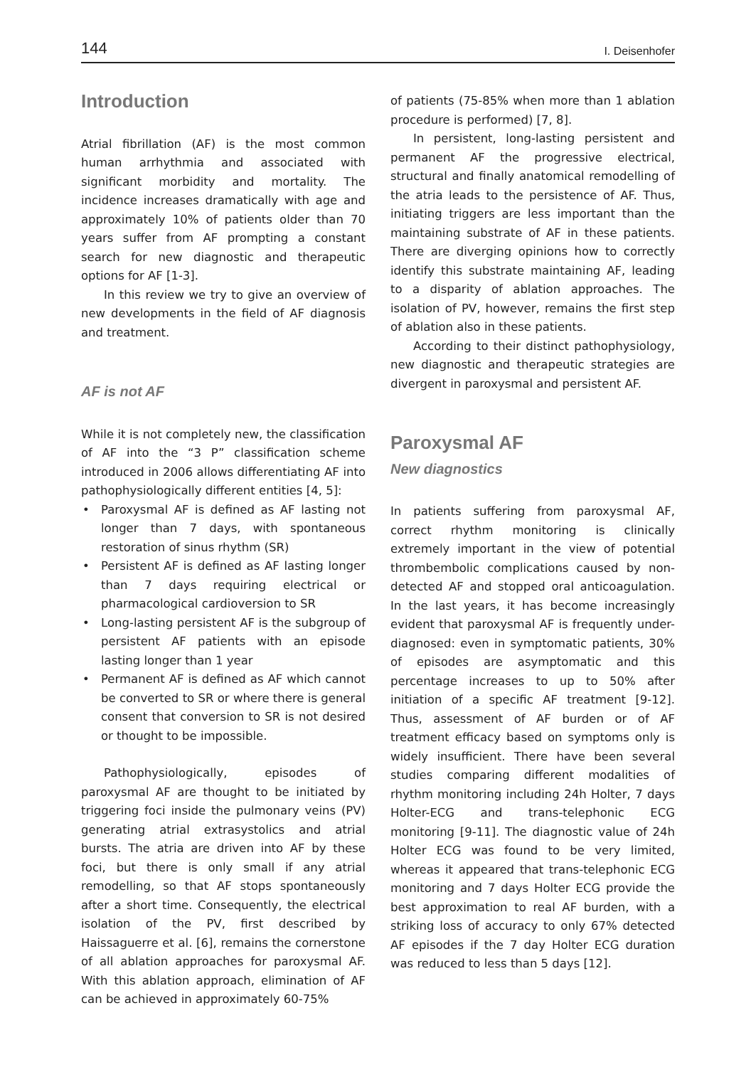144 I. Deisenhofer
Introduction
Atrial fibrillation (AF) is the most common human arrhythmia and associated with significant morbidity and mortality. The incidence increases dramatically with age and approximately 10% of patients older than 70 years suffer from AF prompting a constant search for new diagnostic and therapeutic options for AF [1-3].
In this review we try to give an overview of new developments in the field of AF diagnosis and treatment.
AF is not AF
While it is not completely new, the classification of AF into the “3 P” classification scheme introduced in 2006 allows differentiating AF into pathophysiologically different entities [4, 5]:
• Paroxysmal AF is defined as AF lasting not longer than 7 days, with spontaneous restoration of sinus rhythm (SR)
• Persistent AF is defined as AF lasting longer than 7 days requiring electrical or pharmacological cardioversion to SR
• Long-lasting persistent AF is the subgroup of persistent AF patients with an episode lasting longer than 1 year
• Permanent AF is defined as AF which cannot be converted to SR or where there is general consent that conversion to SR is not desired or thought to be impossible.
Pathophysiologically, episodes of paroxysmal AF are thought to be initiated by triggering foci inside the pulmonary veins (PV) generating atrial extrasystolics and atrial bursts. The atria are driven into AF by these foci, but there is only small if any atrial remodelling, so that AF stops spontaneously after a short time. Consequently, the electrical isolation of the PV, first described by Haissaguerre et al. [6], remains the cornerstone of all ablation approaches for paroxysmal AF. With this ablation approach, elimination of AF can be achieved in approximately 60-75%
of patients (75-85% when more than 1 ablation procedure is performed) [7, 8].
In persistent, long-lasting persistent and permanent AF the progressive electrical, structural and finally anatomical remodelling of the atria leads to the persistence of AF. Thus, initiating triggers are less important than the maintaining substrate of AF in these patients. There are diverging opinions how to correctly identify this substrate maintaining AF, leading to a disparity of ablation approaches. The isolation of PV, however, remains the first step of ablation also in these patients.
According to their distinct pathophysiology, new diagnostic and therapeutic strategies are divergent in paroxysmal and persistent AF.
Paroxysmal AF
New diagnostics
In patients suffering from paroxysmal AF, correct rhythm monitoring is clinically extremely important in the view of potential thrombembolic complications caused by non-detected AF and stopped oral anticoagulation. In the last years, it has become increasingly evident that paroxysmal AF is frequently under-diagnosed: even in symptomatic patients, 30% of episodes are asymptomatic and this percentage increases to up to 50% after initiation of a specific AF treatment [9-12]. Thus, assessment of AF burden or of AF treatment efficacy based on symptoms only is widely insufficient. There have been several studies comparing different modalities of rhythm monitoring including 24h Holter, 7 days Holter-ECG and trans-telephonic ECG monitoring [9-11]. The diagnostic value of 24h Holter ECG was found to be very limited, whereas it appeared that trans-telephonic ECG monitoring and 7 days Holter ECG provide the best approximation to real AF burden, with a striking loss of accuracy to only 67% detected AF episodes if the 7 day Holter ECG duration was reduced to less than 5 days [12].